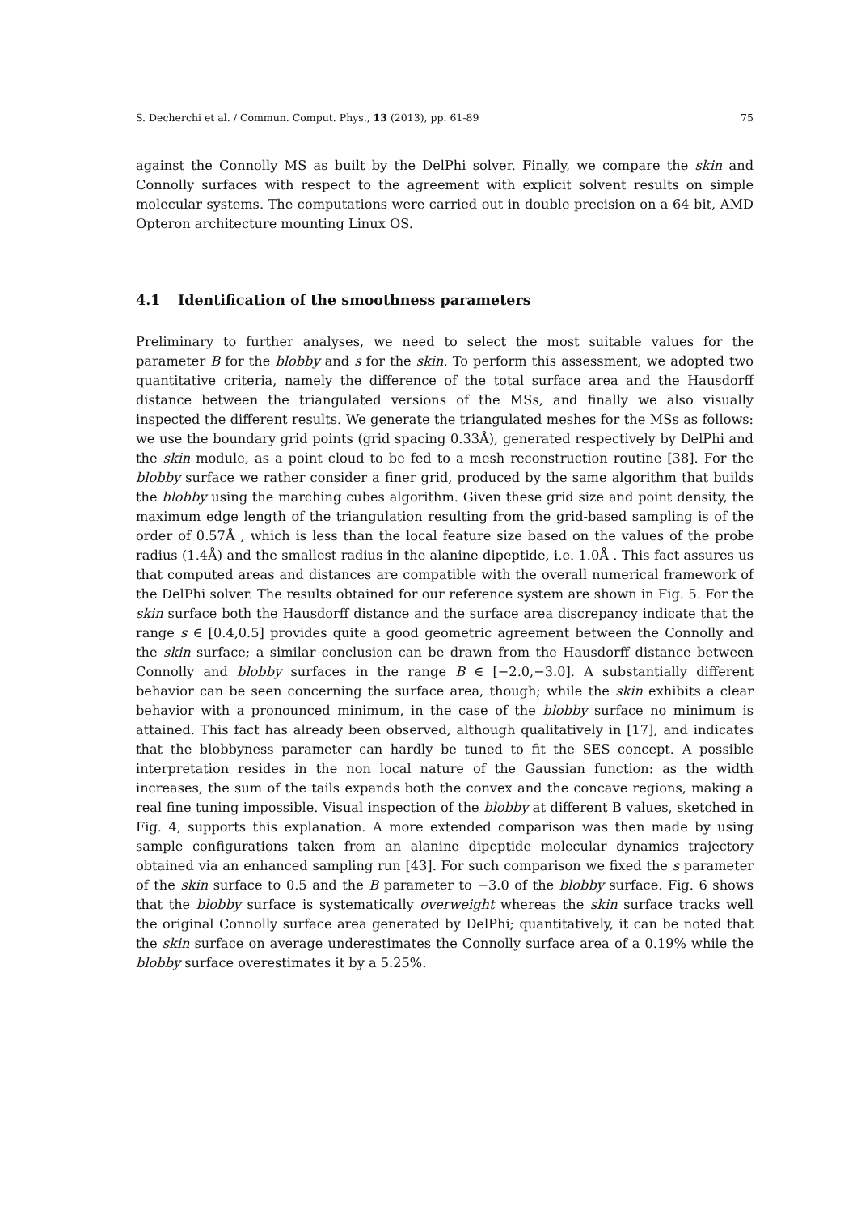S. Decherchi et al. / Commun. Comput. Phys., 13 (2013), pp. 61-89 75
against the Connolly MS as built by the DelPhi solver. Finally, we compare the skin and Connolly surfaces with respect to the agreement with explicit solvent results on simple molecular systems. The computations were carried out in double precision on a 64 bit, AMD Opteron architecture mounting Linux OS.
4.1 Identification of the smoothness parameters
Preliminary to further analyses, we need to select the most suitable values for the parameter B for the blobby and s for the skin. To perform this assessment, we adopted two quantitative criteria, namely the difference of the total surface area and the Hausdorff distance between the triangulated versions of the MSs, and finally we also visually inspected the different results. We generate the triangulated meshes for the MSs as follows: we use the boundary grid points (grid spacing 0.33Å), generated respectively by DelPhi and the skin module, as a point cloud to be fed to a mesh reconstruction routine [38]. For the blobby surface we rather consider a finer grid, produced by the same algorithm that builds the blobby using the marching cubes algorithm. Given these grid size and point density, the maximum edge length of the triangulation resulting from the grid-based sampling is of the order of 0.57Å , which is less than the local feature size based on the values of the probe radius (1.4Å) and the smallest radius in the alanine dipeptide, i.e. 1.0Å . This fact assures us that computed areas and distances are compatible with the overall numerical framework of the DelPhi solver. The results obtained for our reference system are shown in Fig. 5. For the skin surface both the Hausdorff distance and the surface area discrepancy indicate that the range s ∈ [0.4,0.5] provides quite a good geometric agreement between the Connolly and the skin surface; a similar conclusion can be drawn from the Hausdorff distance between Connolly and blobby surfaces in the range B ∈ [−2.0,−3.0]. A substantially different behavior can be seen concerning the surface area, though; while the skin exhibits a clear behavior with a pronounced minimum, in the case of the blobby surface no minimum is attained. This fact has already been observed, although qualitatively in [17], and indicates that the blobbyness parameter can hardly be tuned to fit the SES concept. A possible interpretation resides in the non local nature of the Gaussian function: as the width increases, the sum of the tails expands both the convex and the concave regions, making a real fine tuning impossible. Visual inspection of the blobby at different B values, sketched in Fig. 4, supports this explanation. A more extended comparison was then made by using sample configurations taken from an alanine dipeptide molecular dynamics trajectory obtained via an enhanced sampling run [43]. For such comparison we fixed the s parameter of the skin surface to 0.5 and the B parameter to −3.0 of the blobby surface. Fig. 6 shows that the blobby surface is systematically overweight whereas the skin surface tracks well the original Connolly surface area generated by DelPhi; quantitatively, it can be noted that the skin surface on average underestimates the Connolly surface area of a 0.19% while the blobby surface overestimates it by a 5.25%.